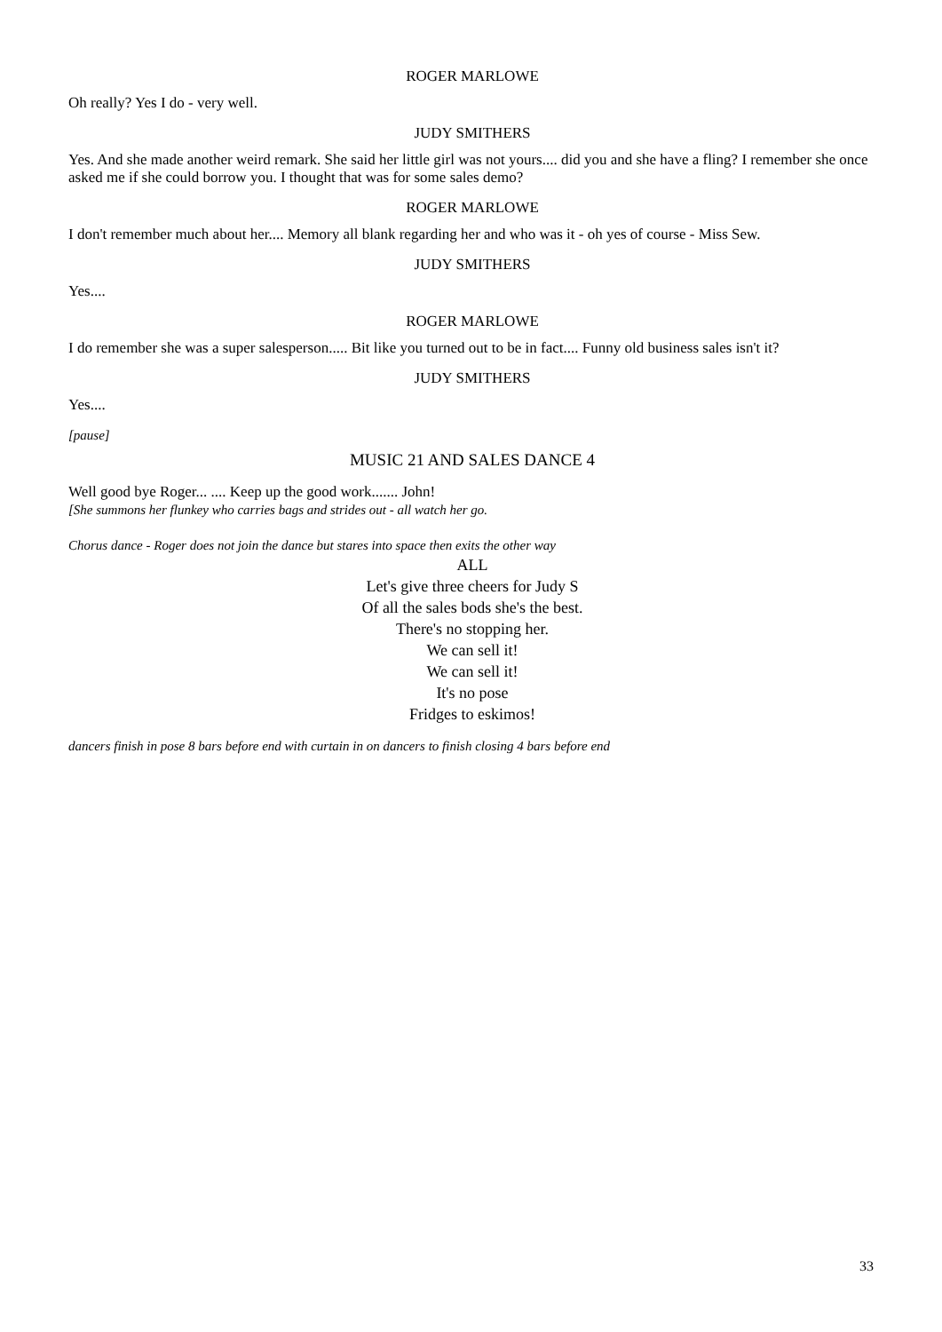ROGER MARLOWE
Oh really? Yes I do - very well.
JUDY SMITHERS
Yes. And she made another weird remark. She said her little girl was not yours.... did you and she have a fling? I remember she once asked me if she could borrow you. I thought that was for some sales demo?
ROGER MARLOWE
I don't remember much about her.... Memory all blank regarding her and who was it - oh yes of course - Miss Sew.
JUDY SMITHERS
Yes....
ROGER MARLOWE
I do remember she was a super salesperson..... Bit like you turned out to be in fact.... Funny old business sales isn't it?
JUDY SMITHERS
Yes....
[pause]
MUSIC 21 AND SALES DANCE 4
Well good bye Roger... .... Keep up the good work....... John!
[She summons her flunkey who carries bags and strides out - all watch her go.
Chorus dance - Roger does not join the dance but stares into space then exits the other way
ALL
Let's give three cheers for Judy S
Of all the sales bods she's the best.
There's no stopping her.
We can sell it!
We can sell it!
It's no pose
Fridges to eskimos!
dancers finish in pose 8 bars before end with curtain in on dancers to finish closing 4 bars before end
33